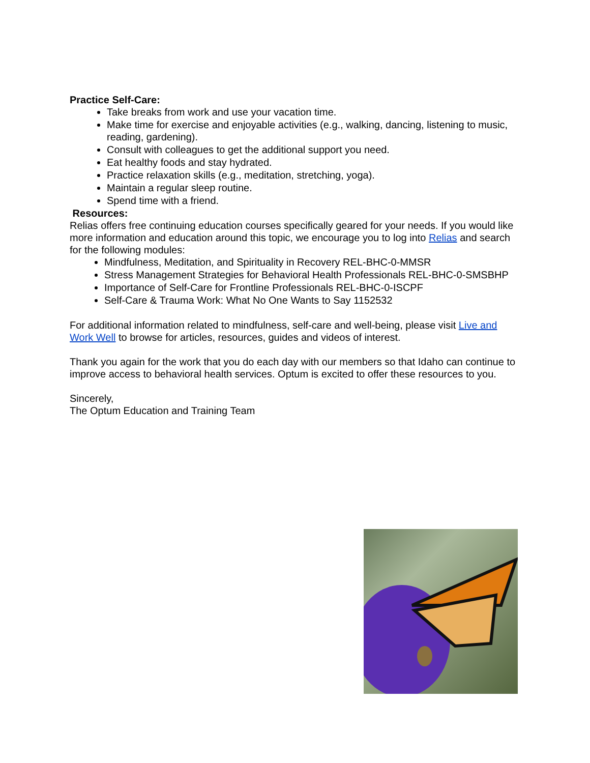Practice Self-Care:
Take breaks from work and use your vacation time.
Make time for exercise and enjoyable activities (e.g., walking, dancing, listening to music, reading, gardening).
Consult with colleagues to get the additional support you need.
Eat healthy foods and stay hydrated.
Practice relaxation skills (e.g., meditation, stretching, yoga).
Maintain a regular sleep routine.
Spend time with a friend.
Resources:
Relias offers free continuing education courses specifically geared for your needs. If you would like more information and education around this topic, we encourage you to log into Relias and search for the following modules:
Mindfulness, Meditation, and Spirituality in Recovery REL-BHC-0-MMSR
Stress Management Strategies for Behavioral Health Professionals REL-BHC-0-SMSBHP
Importance of Self-Care for Frontline Professionals REL-BHC-0-ISCPF
Self-Care & Trauma Work: What No One Wants to Say 1152532
For additional information related to mindfulness, self-care and well-being, please visit Live and Work Well to browse for articles, resources, guides and videos of interest.
Thank you again for the work that you do each day with our members so that Idaho can continue to improve access to behavioral health services. Optum is excited to offer these resources to you.
Sincerely,
The Optum Education and Training Team